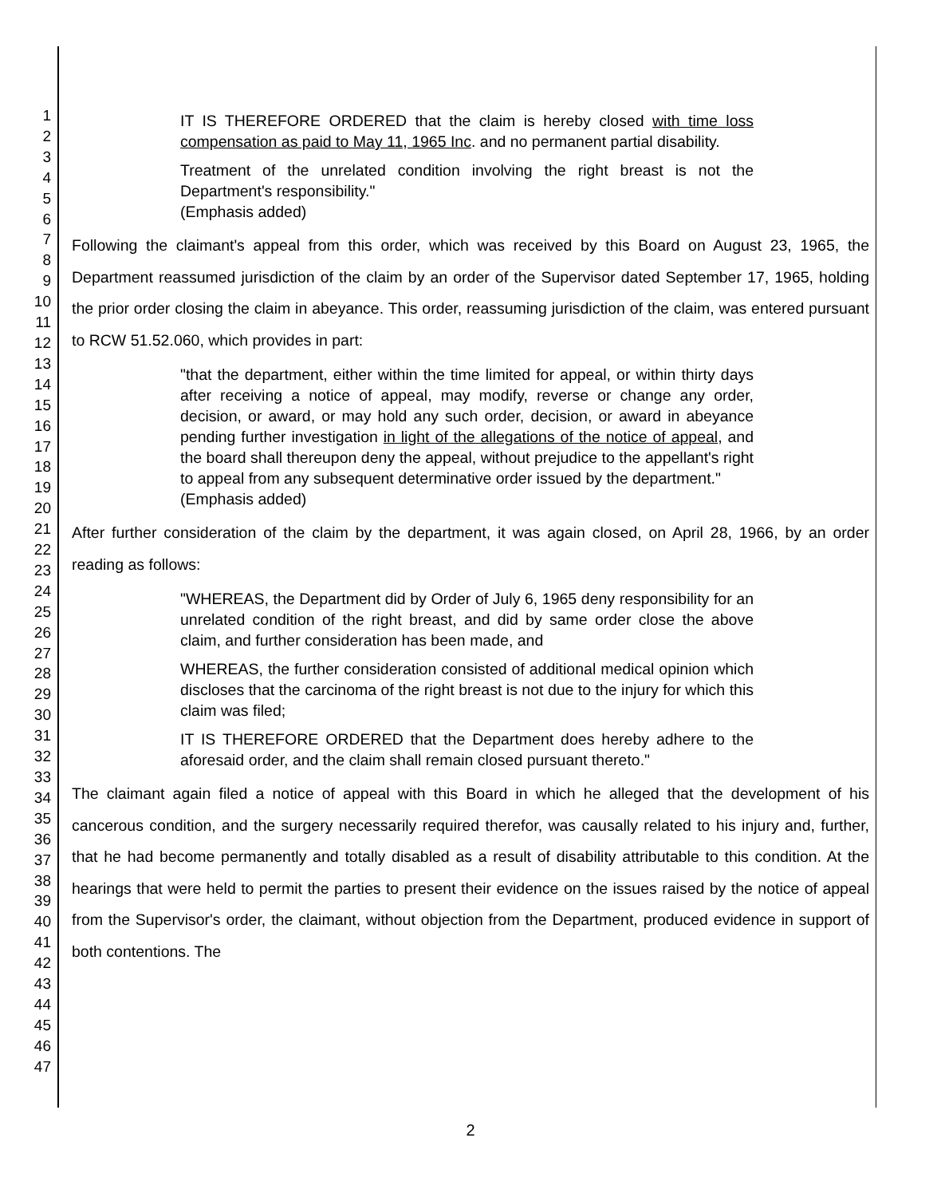1
2
3
4
5
6
7
8
9
10
11
12
13
14
15
16
17
18
19
20
21
22
23
24
25
26
27
28
29
30
31
32
33
34
35
36
37
38
39
40
41
42
43
44
45
46
47
IT IS THEREFORE ORDERED that the claim is hereby closed with time loss compensation as paid to May 11, 1965 Inc. and no permanent partial disability.
Treatment of the unrelated condition involving the right breast is not the Department's responsibility."
(Emphasis added)
Following the claimant's appeal from this order, which was received by this Board on August 23, 1965, the Department reassumed jurisdiction of the claim by an order of the Supervisor dated September 17, 1965, holding the prior order closing the claim in abeyance. This order, reassuming jurisdiction of the claim, was entered pursuant to RCW 51.52.060, which provides in part:
"that the department, either within the time limited for appeal, or within thirty days after receiving a notice of appeal, may modify, reverse or change any order, decision, or award, or may hold any such order, decision, or award in abeyance pending further investigation in light of the allegations of the notice of appeal, and the board shall thereupon deny the appeal, without prejudice to the appellant's right to appeal from any subsequent determinative order issued by the department."
(Emphasis added)
After further consideration of the claim by the department, it was again closed, on April 28, 1966, by an order reading as follows:
"WHEREAS, the Department did by Order of July 6, 1965 deny responsibility for an unrelated condition of the right breast, and did by same order close the above claim, and further consideration has been made, and
WHEREAS, the further consideration consisted of additional medical opinion which discloses that the carcinoma of the right breast is not due to the injury for which this claim was filed;
IT IS THEREFORE ORDERED that the Department does hereby adhere to the aforesaid order, and the claim shall remain closed pursuant thereto."
The claimant again filed a notice of appeal with this Board in which he alleged that the development of his cancerous condition, and the surgery necessarily required therefor, was causally related to his injury and, further, that he had become permanently and totally disabled as a result of disability attributable to this condition. At the hearings that were held to permit the parties to present their evidence on the issues raised by the notice of appeal from the Supervisor's order, the claimant, without objection from the Department, produced evidence in support of both contentions. The
2